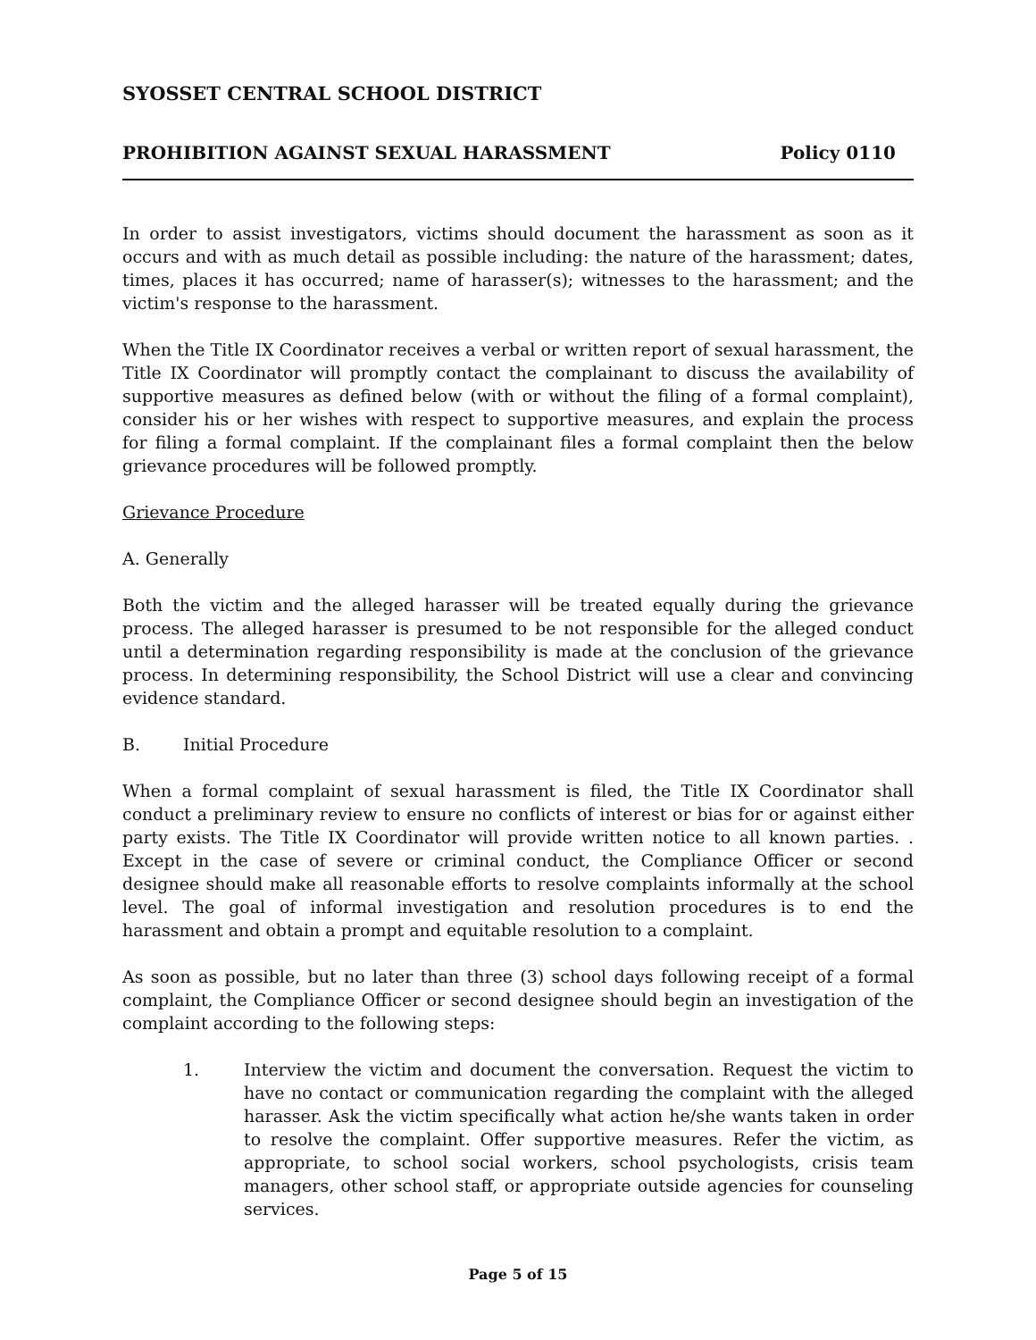SYOSSET CENTRAL SCHOOL DISTRICT
PROHIBITION AGAINST SEXUAL HARASSMENT Policy 0110
In order to assist investigators, victims should document the harassment as soon as it occurs and with as much detail as possible including: the nature of the harassment; dates, times, places it has occurred; name of harasser(s); witnesses to the harassment; and the victim's response to the harassment.
When the Title IX Coordinator receives a verbal or written report of sexual harassment, the Title IX Coordinator will promptly contact the complainant to discuss the availability of supportive measures as defined below (with or without the filing of a formal complaint), consider his or her wishes with respect to supportive measures, and explain the process for filing a formal complaint. If the complainant files a formal complaint then the below grievance procedures will be followed promptly.
Grievance Procedure
A. Generally
Both the victim and the alleged harasser will be treated equally during the grievance process. The alleged harasser is presumed to be not responsible for the alleged conduct until a determination regarding responsibility is made at the conclusion of the grievance process. In determining responsibility, the School District will use a clear and convincing evidence standard.
B. Initial Procedure
When a formal complaint of sexual harassment is filed, the Title IX Coordinator shall conduct a preliminary review to ensure no conflicts of interest or bias for or against either party exists. The Title IX Coordinator will provide written notice to all known parties. . Except in the case of severe or criminal conduct, the Compliance Officer or second designee should make all reasonable efforts to resolve complaints informally at the school level. The goal of informal investigation and resolution procedures is to end the harassment and obtain a prompt and equitable resolution to a complaint.
As soon as possible, but no later than three (3) school days following receipt of a formal complaint, the Compliance Officer or second designee should begin an investigation of the complaint according to the following steps:
1. Interview the victim and document the conversation. Request the victim to have no contact or communication regarding the complaint with the alleged harasser. Ask the victim specifically what action he/she wants taken in order to resolve the complaint. Offer supportive measures. Refer the victim, as appropriate, to school social workers, school psychologists, crisis team managers, other school staff, or appropriate outside agencies for counseling services.
Page 5 of 15